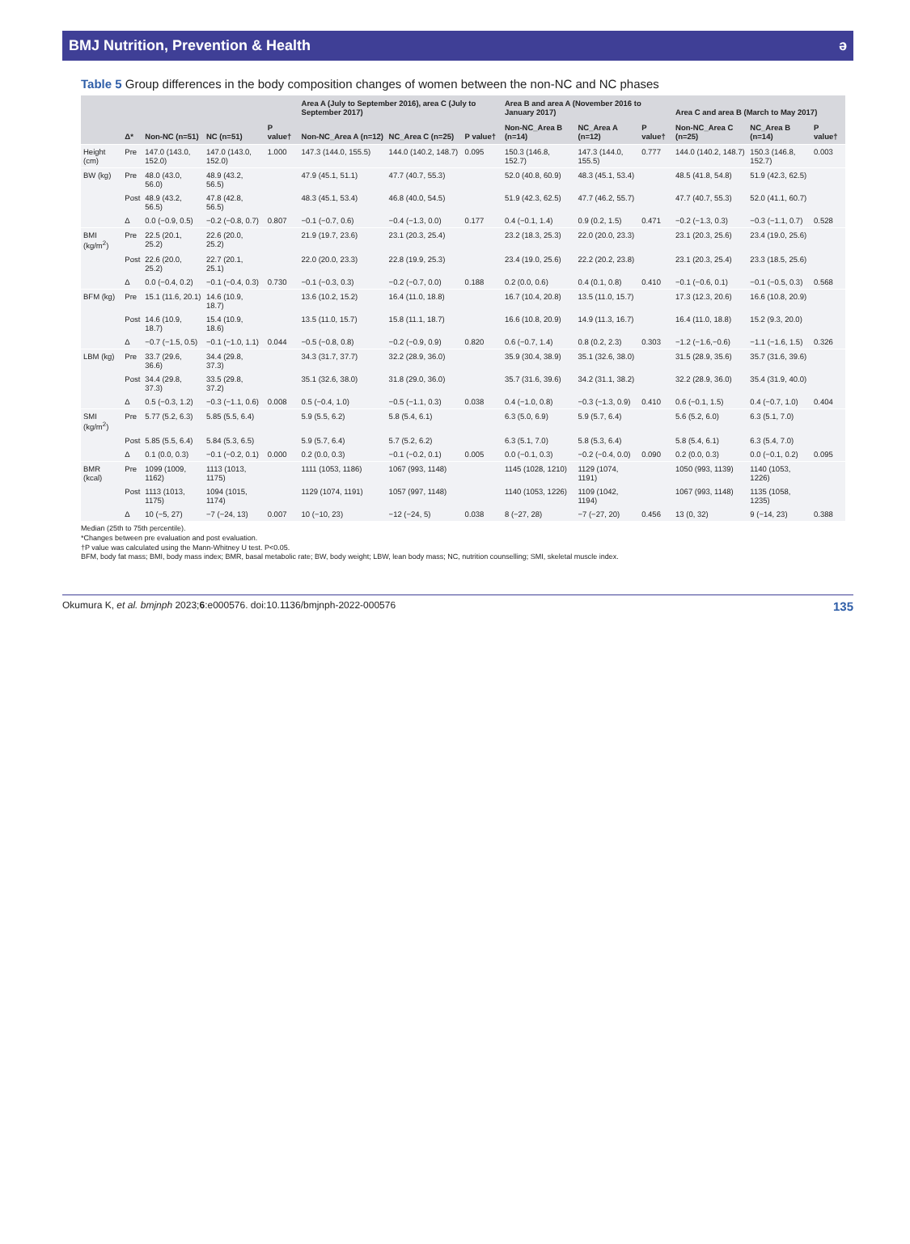BMJ Nutrition, Prevention & Health ə
Table 5 Group differences in the body composition changes of women between the non-NC and NC phases
| | Δ* | Non-NC (n=51) | NC (n=51) | P value† | Area A (July to September 2016), area C (July to September 2017) | | | Area B and area A (November 2016 to January 2017) | | | Area C and area B (March to May 2017) | | |
| --- | --- | --- | --- | --- | --- | --- | --- | --- | --- | --- | --- | --- | --- |
| | | | | | Non-NC_Area A (n=12) | NC_Area C (n=25) | P value† | Non-NC_Area B (n=14) | NC_Area A (n=12) | P value† | Non-NC_Area C (n=25) | NC_Area B (n=14) | P value† |
| Height (cm) | Pre | 147.0 (143.0, 152.0) | 147.0 (143.0, 152.0) | 1.000 | 147.3 (144.0, 155.5) | 144.0 (140.2, 148.7) | 0.095 | 150.3 (146.8, 152.7) | 147.3 (144.0, 155.5) | 0.777 | 144.0 (140.2, 148.7) | 150.3 (146.8, 152.7) | 0.003 |
| BW (kg) | Pre | 48.0 (43.0, 56.0) | 48.9 (43.2, 56.5) | | 47.9 (45.1, 51.1) | 47.7 (40.7, 55.3) | | 52.0 (40.8, 60.9) | 48.3 (45.1, 53.4) | | 48.5 (41.8, 54.8) | 51.9 (42.3, 62.5) | |
| | Post | 48.9 (43.2, 56.5) | 47.8 (42.8, 56.5) | | 48.3 (45.1, 53.4) | 46.8 (40.0, 54.5) | | 51.9 (42.3, 62.5) | 47.7 (46.2, 55.7) | | 47.7 (40.7, 55.3) | 52.0 (41.1, 60.7) | |
| | Δ | 0.0 (−0.9, 0.5) | −0.2 (−0.8, 0.7) | 0.807 | −0.1 (−0.7, 0.6) | −0.4 (−1.3, 0.0) | 0.177 | 0.4 (−0.1, 1.4) | 0.9 (0.2, 1.5) | 0.471 | −0.2 (−1.3, 0.3) | −0.3 (−1.1, 0.7) | 0.528 |
| BMI (kg/m<sup>2</sup>) | Pre | 22.5 (20.1, 25.2) | 22.6 (20.0, 25.2) | | 21.9 (19.7, 23.6) | 23.1 (20.3, 25.4) | | 23.2 (18.3, 25.3) | 22.0 (20.0, 23.3) | | 23.1 (20.3, 25.6) | 23.4 (19.0, 25.6) | |
| | Post | 22.6 (20.0, 25.2) | 22.7 (20.1, 25.1) | | 22.0 (20.0, 23.3) | 22.8 (19.9, 25.3) | | 23.4 (19.0, 25.6) | 22.2 (20.2, 23.8) | | 23.1 (20.3, 25.4) | 23.3 (18.5, 25.6) | |
| | Δ | 0.0 (−0.4, 0.2) | −0.1 (−0.4, 0.3) | 0.730 | −0.1 (−0.3, 0.3) | −0.2 (−0.7, 0.0) | 0.188 | 0.2 (0.0, 0.6) | 0.4 (0.1, 0.8) | 0.410 | −0.1 (−0.6, 0.1) | −0.1 (−0.5, 0.3) | 0.568 |
| BFM (kg) | Pre | 15.1 (11.6, 20.1) | 14.6 (10.9, 18.7) | | 13.6 (10.2, 15.2) | 16.4 (11.0, 18.8) | | 16.7 (10.4, 20.8) | 13.5 (11.0, 15.7) | | 17.3 (12.3, 20.6) | 16.6 (10.8, 20.9) | |
| | Post | 14.6 (10.9, 18.7) | 15.4 (10.9, 18.6) | | 13.5 (11.0, 15.7) | 15.8 (11.1, 18.7) | | 16.6 (10.8, 20.9) | 14.9 (11.3, 16.7) | | 16.4 (11.0, 18.8) | 15.2 (9.3, 20.0) | |
| | Δ | −0.7 (−1.5, 0.5) | −0.1 (−1.0, 1.1) | 0.044 | −0.5 (−0.8, 0.8) | −0.2 (−0.9, 0.9) | 0.820 | 0.6 (−0.7, 1.4) | 0.8 (0.2, 2.3) | 0.303 | −1.2 (−1.6,−0.6) | −1.1 (−1.6, 1.5) | 0.326 |
| LBM (kg) | Pre | 33.7 (29.6, 36.6) | 34.4 (29.8, 37.3) | | 34.3 (31.7, 37.7) | 32.2 (28.9, 36.0) | | 35.9 (30.4, 38.9) | 35.1 (32.6, 38.0) | | 31.5 (28.9, 35.6) | 35.7 (31.6, 39.6) | |
| | Post | 34.4 (29.8, 37.3) | 33.5 (29.8, 37.2) | | 35.1 (32.6, 38.0) | 31.8 (29.0, 36.0) | | 35.7 (31.6, 39.6) | 34.2 (31.1, 38.2) | | 32.2 (28.9, 36.0) | 35.4 (31.9, 40.0) | |
| | Δ | 0.5 (−0.3, 1.2) | −0.3 (−1.1, 0.6) | 0.008 | 0.5 (−0.4, 1.0) | −0.5 (−1.1, 0.3) | 0.038 | 0.4 (−1.0, 0.8) | −0.3 (−1.3, 0.9) | 0.410 | 0.6 (−0.1, 1.5) | 0.4 (−0.7, 1.0) | 0.404 |
| SMI (kg/m<sup>2</sup>) | Pre | 5.77 (5.2, 6.3) | 5.85 (5.5, 6.4) | | 5.9 (5.5, 6.2) | 5.8 (5.4, 6.1) | | 6.3 (5.0, 6.9) | 5.9 (5.7, 6.4) | | 5.6 (5.2, 6.0) | 6.3 (5.1, 7.0) | |
| | Post | 5.85 (5.5, 6.4) | 5.84 (5.3, 6.5) | | 5.9 (5.7, 6.4) | 5.7 (5.2, 6.2) | | 6.3 (5.1, 7.0) | 5.8 (5.3, 6.4) | | 5.8 (5.4, 6.1) | 6.3 (5.4, 7.0) | |
| | Δ | 0.1 (0.0, 0.3) | −0.1 (−0.2, 0.1) | 0.000 | 0.2 (0.0, 0.3) | −0.1 (−0.2, 0.1) | 0.005 | 0.0 (−0.1, 0.3) | −0.2 (−0.4, 0.0) | 0.090 | 0.2 (0.0, 0.3) | 0.0 (−0.1, 0.2) | 0.095 |
| BMR (kcal) | Pre | 1099 (1009, 1162) | 1113 (1013, 1175) | | 1111 (1053, 1186) | 1067 (993, 1148) | | 1145 (1028, 1210) | 1129 (1074, 1191) | | 1050 (993, 1139) | 1140 (1053, 1226) | |
| | Post | 1113 (1013, 1175) | 1094 (1015, 1174) | | 1129 (1074, 1191) | 1057 (997, 1148) | | 1140 (1053, 1226) | 1109 (1042, 1194) | | 1067 (993, 1148) | 1135 (1058, 1235) | |
| | Δ | 10 (−5, 27) | −7 (−24, 13) | 0.007 | 10 (−10, 23) | −12 (−24, 5) | 0.038 | 8 (−27, 28) | −7 (−27, 20) | 0.456 | 13 (0, 32) | 9 (−14, 23) | 0.388 |
Median (25th to 75th percentile).
*Changes between pre evaluation and post evaluation.
†P value was calculated using the Mann-Whitney U test. P<0.05.
BFM, body fat mass; BMI, body mass index; BMR, basal metabolic rate; BW, body weight; LBW, lean body mass; NC, nutrition counselling; SMI, skeletal muscle index.
Okumura K, et al. bmjnph 2023;6:e000576. doi:10.1136/bmjnph-2022-000576 135